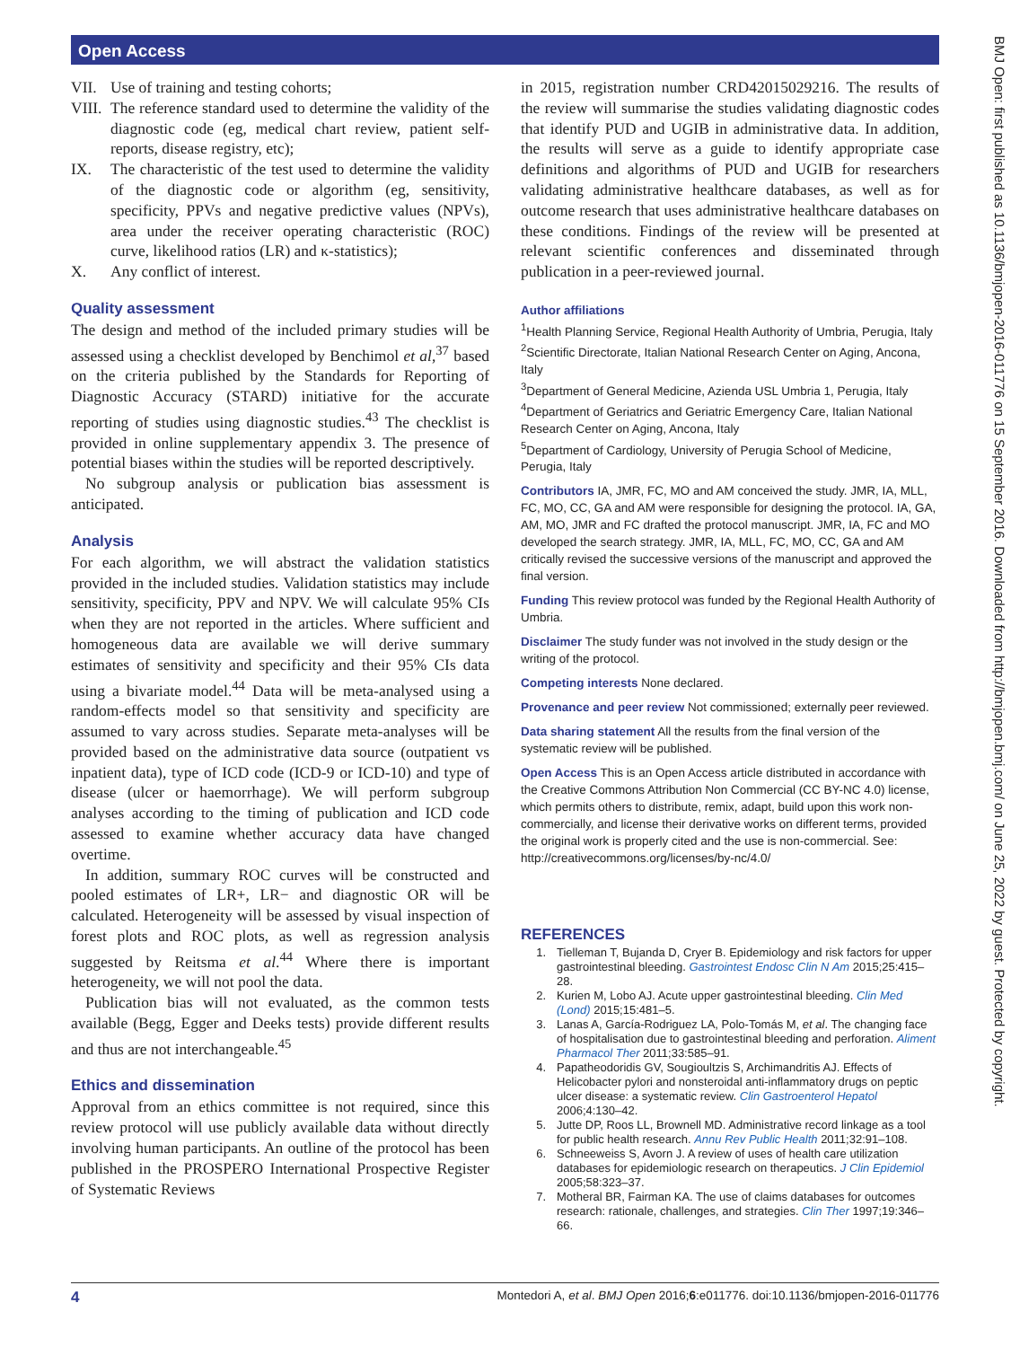Open Access
VII. Use of training and testing cohorts;
VIII. The reference standard used to determine the validity of the diagnostic code (eg, medical chart review, patient self-reports, disease registry, etc);
IX. The characteristic of the test used to determine the validity of the diagnostic code or algorithm (eg, sensitivity, specificity, PPVs and negative predictive values (NPVs), area under the receiver operating characteristic (ROC) curve, likelihood ratios (LR) and κ-statistics);
X. Any conflict of interest.
Quality assessment
The design and method of the included primary studies will be assessed using a checklist developed by Benchimol et al,<sup>37</sup> based on the criteria published by the Standards for Reporting of Diagnostic Accuracy (STARD) initiative for the accurate reporting of studies using diagnostic studies.<sup>43</sup> The checklist is provided in online supplementary appendix 3. The presence of potential biases within the studies will be reported descriptively.
No subgroup analysis or publication bias assessment is anticipated.
Analysis
For each algorithm, we will abstract the validation statistics provided in the included studies. Validation statistics may include sensitivity, specificity, PPV and NPV. We will calculate 95% CIs when they are not reported in the articles. Where sufficient and homogeneous data are available we will derive summary estimates of sensitivity and specificity and their 95% CIs data using a bivariate model.<sup>44</sup> Data will be meta-analysed using a random-effects model so that sensitivity and specificity are assumed to vary across studies. Separate meta-analyses will be provided based on the administrative data source (outpatient vs inpatient data), type of ICD code (ICD-9 or ICD-10) and type of disease (ulcer or haemorrhage). We will perform subgroup analyses according to the timing of publication and ICD code assessed to examine whether accuracy data have changed overtime.
In addition, summary ROC curves will be constructed and pooled estimates of LR+, LR− and diagnostic OR will be calculated. Heterogeneity will be assessed by visual inspection of forest plots and ROC plots, as well as regression analysis suggested by Reitsma et al.<sup>44</sup> Where there is important heterogeneity, we will not pool the data.
Publication bias will not evaluated, as the common tests available (Begg, Egger and Deeks tests) provide different results and thus are not interchangeable.<sup>45</sup>
Ethics and dissemination
Approval from an ethics committee is not required, since this review protocol will use publicly available data without directly involving human participants. An outline of the protocol has been published in the PROSPERO International Prospective Register of Systematic Reviews
in 2015, registration number CRD42015029216. The results of the review will summarise the studies validating diagnostic codes that identify PUD and UGIB in administrative data. In addition, the results will serve as a guide to identify appropriate case definitions and algorithms of PUD and UGIB for researchers validating administrative healthcare databases, as well as for outcome research that uses administrative healthcare databases on these conditions. Findings of the review will be presented at relevant scientific conferences and disseminated through publication in a peer-reviewed journal.
Author affiliations
<sup>1</sup> Health Planning Service, Regional Health Authority of Umbria, Perugia, Italy
<sup>2</sup> Scientific Directorate, Italian National Research Center on Aging, Ancona, Italy
<sup>3</sup> Department of General Medicine, Azienda USL Umbria 1, Perugia, Italy
<sup>4</sup> Department of Geriatrics and Geriatric Emergency Care, Italian National Research Center on Aging, Ancona, Italy
<sup>5</sup> Department of Cardiology, University of Perugia School of Medicine, Perugia, Italy
Contributors IA, JMR, FC, MO and AM conceived the study. JMR, IA, MLL, FC, MO, CC, GA and AM were responsible for designing the protocol. IA, GA, AM, MO, JMR and FC drafted the protocol manuscript. JMR, IA, FC and MO developed the search strategy. JMR, IA, MLL, FC, MO, CC, GA and AM critically revised the successive versions of the manuscript and approved the final version.
Funding This review protocol was funded by the Regional Health Authority of Umbria.
Disclaimer The study funder was not involved in the study design or the writing of the protocol.
Competing interests None declared.
Provenance and peer review Not commissioned; externally peer reviewed.
Data sharing statement All the results from the final version of the systematic review will be published.
Open Access This is an Open Access article distributed in accordance with the Creative Commons Attribution Non Commercial (CC BY-NC 4.0) license, which permits others to distribute, remix, adapt, build upon this work non-commercially, and license their derivative works on different terms, provided the original work is properly cited and the use is non-commercial. See: http://creativecommons.org/licenses/by-nc/4.0/
REFERENCES
1. Tielleman T, Bujanda D, Cryer B. Epidemiology and risk factors for upper gastrointestinal bleeding. Gastrointest Endosc Clin N Am 2015;25:415–28.
2. Kurien M, Lobo AJ. Acute upper gastrointestinal bleeding. Clin Med (Lond) 2015;15:481–5.
3. Lanas A, García-Rodriguez LA, Polo-Tomás M, et al. The changing face of hospitalisation due to gastrointestinal bleeding and perforation. Aliment Pharmacol Ther 2011;33:585–91.
4. Papatheodoridis GV, Sougioultzis S, Archimandritis AJ. Effects of Helicobacter pylori and nonsteroidal anti-inflammatory drugs on peptic ulcer disease: a systematic review. Clin Gastroenterol Hepatol 2006;4:130–42.
5. Jutte DP, Roos LL, Brownell MD. Administrative record linkage as a tool for public health research. Annu Rev Public Health 2011;32:91–108.
6. Schneeweiss S, Avorn J. A review of uses of health care utilization databases for epidemiologic research on therapeutics. J Clin Epidemiol 2005;58:323–37.
7. Motheral BR, Fairman KA. The use of claims databases for outcomes research: rationale, challenges, and strategies. Clin Ther 1997;19:346–66.
4 Montedori A, et al. BMJ Open 2016;6:e011776. doi:10.1136/bmjopen-2016-011776
BMJ Open: first published as 10.1136/bmjopen-2016-011776 on 15 September 2016. Downloaded from http://bmjopen.bmj.com/ on June 25, 2022 by guest. Protected by copyright.